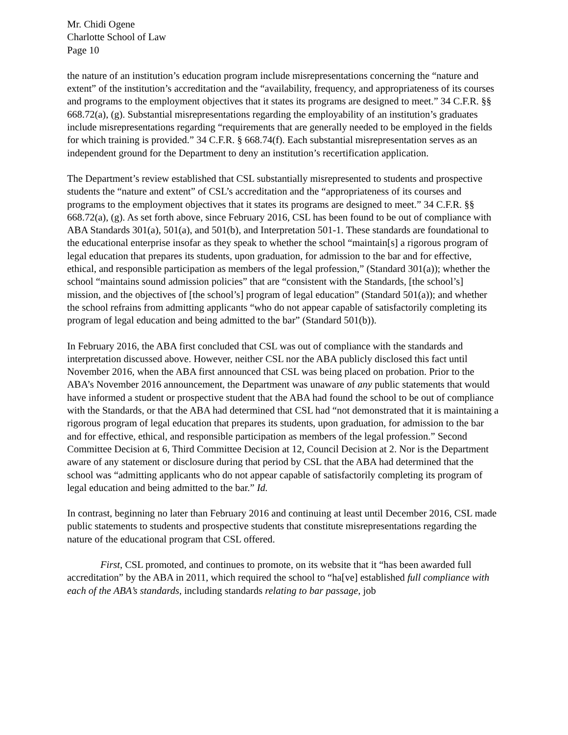Mr. Chidi Ogene
Charlotte School of Law
Page 10
the nature of an institution’s education program include misrepresentations concerning the “nature and extent” of the institution’s accreditation and the “availability, frequency, and appropriateness of its courses and programs to the employment objectives that it states its programs are designed to meet.” 34 C.F.R. §§ 668.72(a), (g). Substantial misrepresentations regarding the employability of an institution’s graduates include misrepresentations regarding “requirements that are generally needed to be employed in the fields for which training is provided.” 34 C.F.R. § 668.74(f). Each substantial misrepresentation serves as an independent ground for the Department to deny an institution’s recertification application.
The Department’s review established that CSL substantially misrepresented to students and prospective students the “nature and extent” of CSL’s accreditation and the “appropriateness of its courses and programs to the employment objectives that it states its programs are designed to meet.” 34 C.F.R. §§ 668.72(a), (g). As set forth above, since February 2016, CSL has been found to be out of compliance with ABA Standards 301(a), 501(a), and 501(b), and Interpretation 501-1. These standards are foundational to the educational enterprise insofar as they speak to whether the school “maintain[s] a rigorous program of legal education that prepares its students, upon graduation, for admission to the bar and for effective, ethical, and responsible participation as members of the legal profession,” (Standard 301(a)); whether the school “maintains sound admission policies” that are “consistent with the Standards, [the school’s] mission, and the objectives of [the school’s] program of legal education” (Standard 501(a)); and whether the school refrains from admitting applicants “who do not appear capable of satisfactorily completing its program of legal education and being admitted to the bar” (Standard 501(b)).
In February 2016, the ABA first concluded that CSL was out of compliance with the standards and interpretation discussed above. However, neither CSL nor the ABA publicly disclosed this fact until November 2016, when the ABA first announced that CSL was being placed on probation. Prior to the ABA’s November 2016 announcement, the Department was unaware of any public statements that would have informed a student or prospective student that the ABA had found the school to be out of compliance with the Standards, or that the ABA had determined that CSL had “not demonstrated that it is maintaining a rigorous program of legal education that prepares its students, upon graduation, for admission to the bar and for effective, ethical, and responsible participation as members of the legal profession.” Second Committee Decision at 6, Third Committee Decision at 12, Council Decision at 2. Nor is the Department aware of any statement or disclosure during that period by CSL that the ABA had determined that the school was “admitting applicants who do not appear capable of satisfactorily completing its program of legal education and being admitted to the bar.” Id.
In contrast, beginning no later than February 2016 and continuing at least until December 2016, CSL made public statements to students and prospective students that constitute misrepresentations regarding the nature of the educational program that CSL offered.
First, CSL promoted, and continues to promote, on its website that it “has been awarded full accreditation” by the ABA in 2011, which required the school to “ha[ve] established full compliance with each of the ABA’s standards, including standards relating to bar passage, job